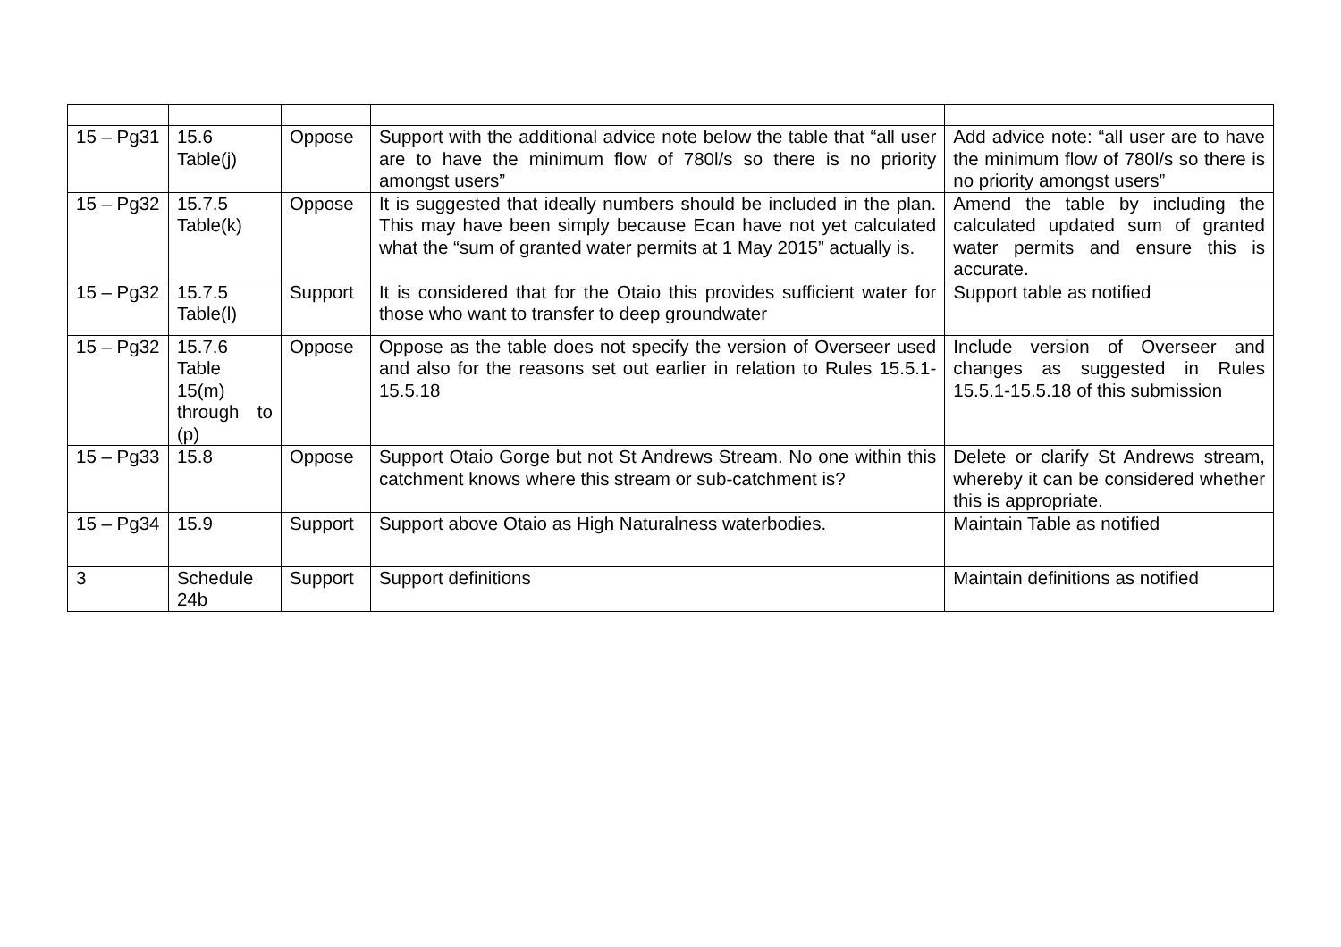| 15 – Pg31 | 15.6 Table(j) | Oppose | Support with the additional advice note below the table that “all user are to have the minimum flow of 780l/s so there is no priority amongst users” | Add advice note: “all user are to have the minimum flow of 780l/s so there is no priority amongst users” |
| 15 – Pg32 | 15.7.5 Table(k) | Oppose | It is suggested that ideally numbers should be included in the plan. This may have been simply because Ecan have not yet calculated what the “sum of granted water permits at 1 May 2015” actually is. | Amend the table by including the calculated updated sum of granted water permits and ensure this is accurate. |
| 15 – Pg32 | 15.7.5 Table(l) | Support | It is considered that for the Otaio this provides sufficient water for those who want to transfer to deep groundwater | Support table as notified |
| 15 – Pg32 | 15.7.6 Table 15(m) through to (p) | Oppose | Oppose as the table does not specify the version of Overseer used and also for the reasons set out earlier in relation to Rules 15.5.1-15.5.18 | Include version of Overseer and changes as suggested in Rules 15.5.1-15.5.18 of this submission |
| 15 – Pg33 | 15.8 | Oppose | Support Otaio Gorge but not St Andrews Stream. No one within this catchment knows where this stream or sub-catchment is? | Delete or clarify St Andrews stream, whereby it can be considered whether this is appropriate. |
| 15 – Pg34 | 15.9 | Support | Support above Otaio as High Naturalness waterbodies. | Maintain Table as notified |
| 3 | Schedule 24b | Support | Support definitions | Maintain definitions as notified |